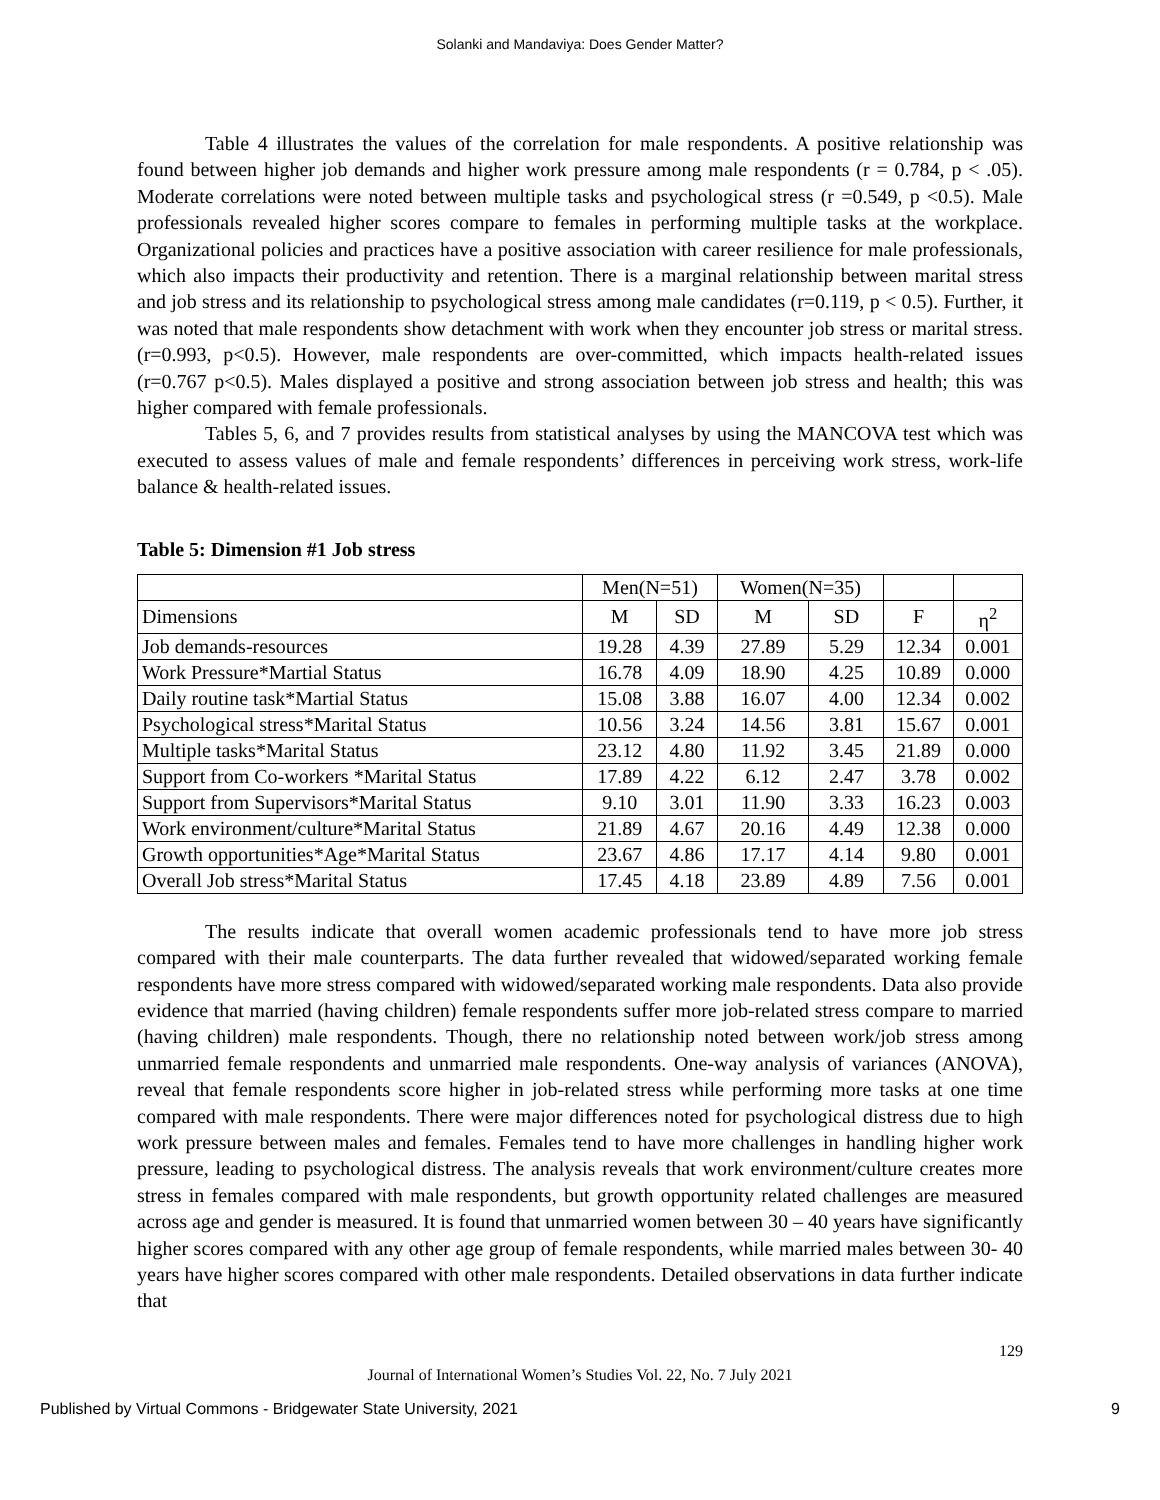Solanki and Mandaviya: Does Gender Matter?
Table 4 illustrates the values of the correlation for male respondents. A positive relationship was found between higher job demands and higher work pressure among male respondents (r = 0.784, p < .05). Moderate correlations were noted between multiple tasks and psychological stress (r =0.549, p <0.5). Male professionals revealed higher scores compare to females in performing multiple tasks at the workplace. Organizational policies and practices have a positive association with career resilience for male professionals, which also impacts their productivity and retention. There is a marginal relationship between marital stress and job stress and its relationship to psychological stress among male candidates (r=0.119, p < 0.5). Further, it was noted that male respondents show detachment with work when they encounter job stress or marital stress. (r=0.993, p<0.5). However, male respondents are over-committed, which impacts health-related issues (r=0.767 p<0.5). Males displayed a positive and strong association between job stress and health; this was higher compared with female professionals.
Tables 5, 6, and 7 provides results from statistical analyses by using the MANCOVA test which was executed to assess values of male and female respondents’ differences in perceiving work stress, work-life balance & health-related issues.
Table 5: Dimension #1 Job stress
| | Men(N=51) | | Women(N=35) | | | |
| Dimensions | M | SD | M | SD | F | η<sup>2</sup> |
| Job demands-resources | 19.28 | 4.39 | 27.89 | 5.29 | 12.34 | 0.001 |
| Work Pressure*Martial Status | 16.78 | 4.09 | 18.90 | 4.25 | 10.89 | 0.000 |
| Daily routine task*Martial Status | 15.08 | 3.88 | 16.07 | 4.00 | 12.34 | 0.002 |
| Psychological stress*Marital Status | 10.56 | 3.24 | 14.56 | 3.81 | 15.67 | 0.001 |
| Multiple tasks*Marital Status | 23.12 | 4.80 | 11.92 | 3.45 | 21.89 | 0.000 |
| Support from Co-workers *Marital Status | 17.89 | 4.22 | 6.12 | 2.47 | 3.78 | 0.002 |
| Support from Supervisors*Marital Status | 9.10 | 3.01 | 11.90 | 3.33 | 16.23 | 0.003 |
| Work environment/culture*Marital Status | 21.89 | 4.67 | 20.16 | 4.49 | 12.38 | 0.000 |
| Growth opportunities*Age*Marital Status | 23.67 | 4.86 | 17.17 | 4.14 | 9.80 | 0.001 |
| Overall Job stress*Marital Status | 17.45 | 4.18 | 23.89 | 4.89 | 7.56 | 0.001 |
The results indicate that overall women academic professionals tend to have more job stress compared with their male counterparts. The data further revealed that widowed/separated working female respondents have more stress compared with widowed/separated working male respondents. Data also provide evidence that married (having children) female respondents suffer more job-related stress compare to married (having children) male respondents. Though, there no relationship noted between work/job stress among unmarried female respondents and unmarried male respondents. One-way analysis of variances (ANOVA), reveal that female respondents score higher in job-related stress while performing more tasks at one time compared with male respondents. There were major differences noted for psychological distress due to high work pressure between males and females. Females tend to have more challenges in handling higher work pressure, leading to psychological distress. The analysis reveals that work environment/culture creates more stress in females compared with male respondents, but growth opportunity related challenges are measured across age and gender is measured. It is found that unmarried women between 30 – 40 years have significantly higher scores compared with any other age group of female respondents, while married males between 30- 40 years have higher scores compared with other male respondents. Detailed observations in data further indicate that
129
Journal of International Women’s Studies Vol. 22, No. 7 July 2021
Published by Virtual Commons - Bridgewater State University, 2021 9